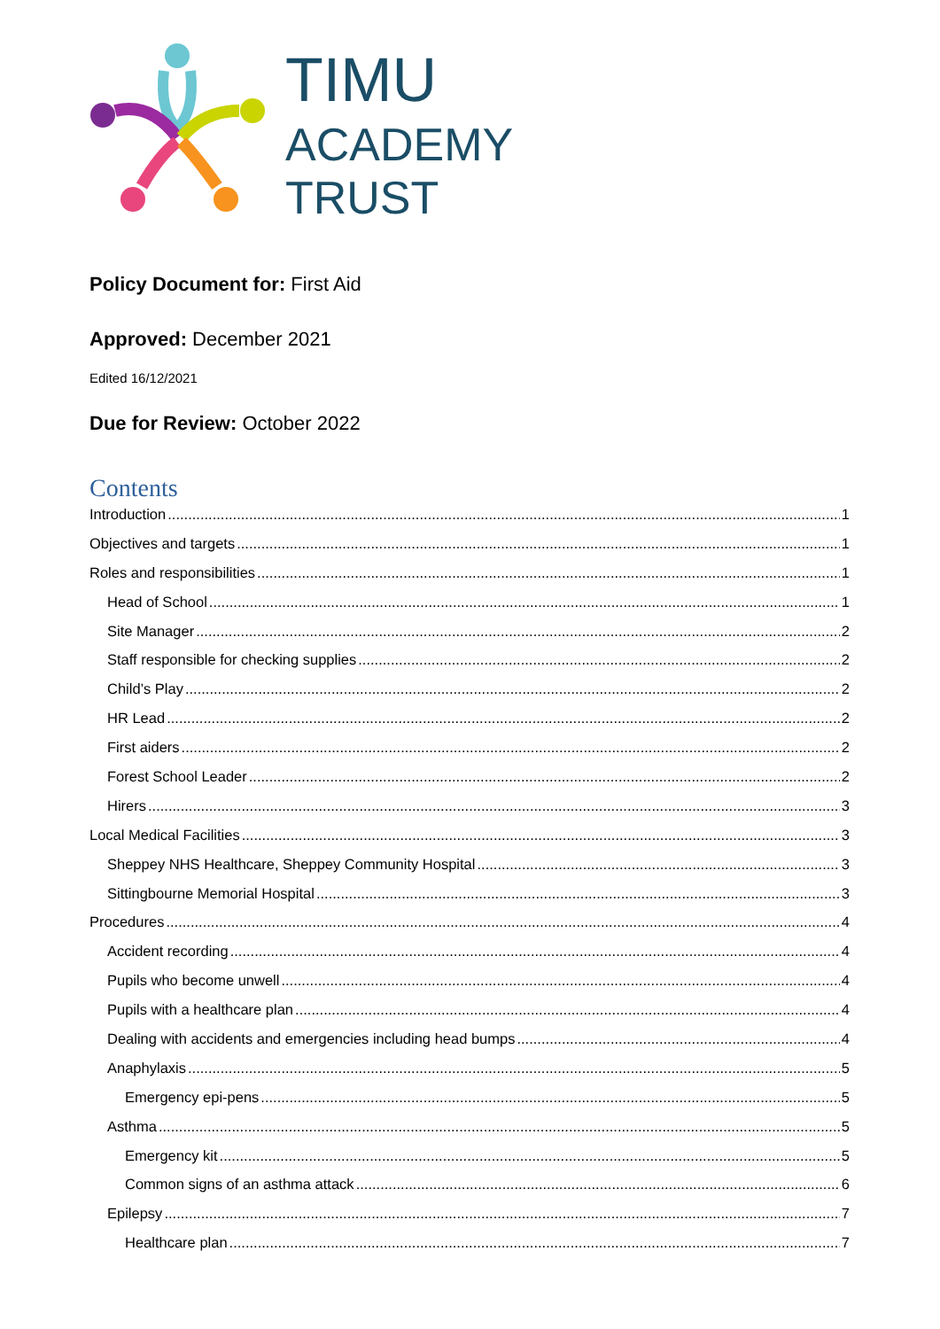TIMU
ACADEMY
TRUST
Policy Document for: First Aid
Approved: December 2021
Edited 16/12/2021
Due for Review: October 2022
Contents
Introduction 1
Objectives and targets 1
Roles and responsibilities 1
Head of School 1
Site Manager 2
Staff responsible for checking supplies 2
Child’s Play 2
HR Lead 2
First aiders 2
Forest School Leader 2
Hirers 3
Local Medical Facilities 3
Sheppey NHS Healthcare, Sheppey Community Hospital 3
Sittingbourne Memorial Hospital 3
Procedures 4
Accident recording 4
Pupils who become unwell 4
Pupils with a healthcare plan 4
Dealing with accidents and emergencies including head bumps 4
Anaphylaxis 5
Emergency epi-pens 5
Asthma 5
Emergency kit 5
Common signs of an asthma attack 6
Epilepsy 7
Healthcare plan 7